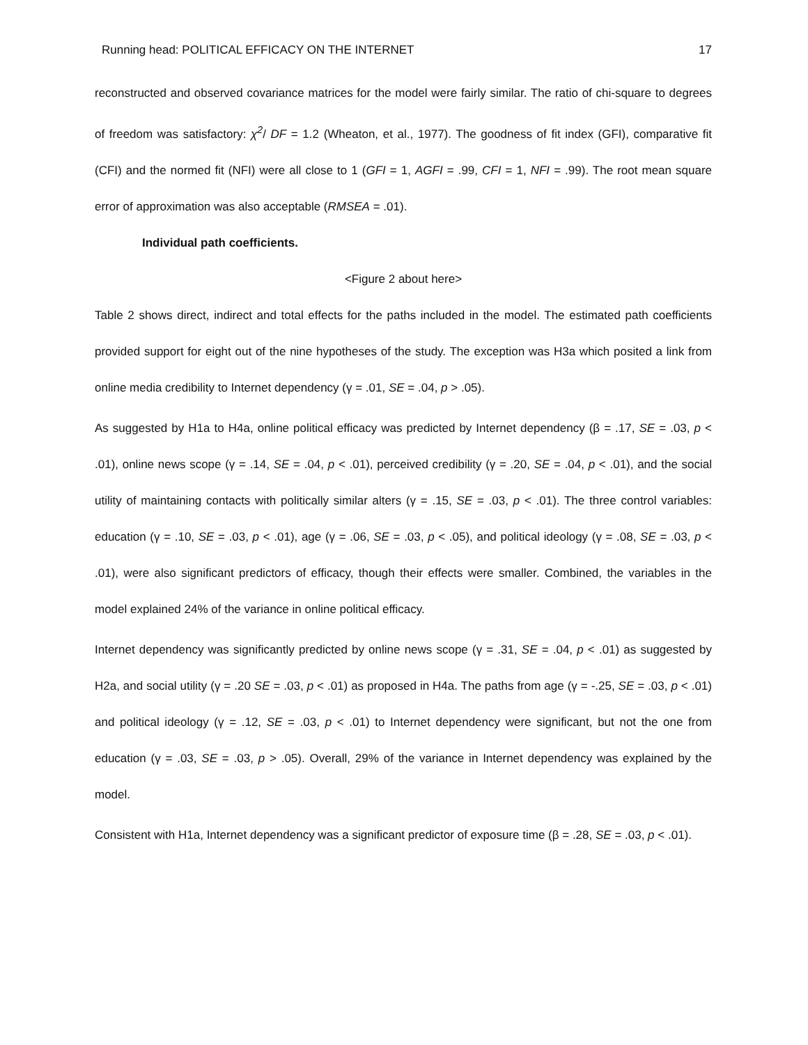Running head: POLITICAL EFFICACY ON THE INTERNET 17
reconstructed and observed covariance matrices for the model were fairly similar. The ratio of chi-square to degrees of freedom was satisfactory: χ<sup>2</sup>/ DF = 1.2 (Wheaton, et al., 1977). The goodness of fit index (GFI), comparative fit (CFI) and the normed fit (NFI) were all close to 1 (GFI = 1, AGFI = .99, CFI = 1, NFI = .99). The root mean square error of approximation was also acceptable (RMSEA = .01).
Individual path coefficients.
<Figure 2 about here>
Table 2 shows direct, indirect and total effects for the paths included in the model. The estimated path coefficients provided support for eight out of the nine hypotheses of the study. The exception was H3a which posited a link from online media credibility to Internet dependency (γ = .01, SE = .04, p > .05).
As suggested by H1a to H4a, online political efficacy was predicted by Internet dependency (β = .17, SE = .03, p < .01), online news scope (γ = .14, SE = .04, p < .01), perceived credibility (γ = .20, SE = .04, p < .01), and the social utility of maintaining contacts with politically similar alters (γ = .15, SE = .03, p < .01). The three control variables: education (γ = .10, SE = .03, p < .01), age (γ = .06, SE = .03, p < .05), and political ideology (γ = .08, SE = .03, p < .01), were also significant predictors of efficacy, though their effects were smaller. Combined, the variables in the model explained 24% of the variance in online political efficacy.
Internet dependency was significantly predicted by online news scope (γ = .31, SE = .04, p < .01) as suggested by H2a, and social utility (γ = .20 SE = .03, p < .01) as proposed in H4a. The paths from age (γ = -.25, SE = .03, p < .01) and political ideology (γ = .12, SE = .03, p < .01) to Internet dependency were significant, but not the one from education (γ = .03, SE = .03, p > .05). Overall, 29% of the variance in Internet dependency was explained by the model.
Consistent with H1a, Internet dependency was a significant predictor of exposure time (β = .28, SE = .03, p < .01).